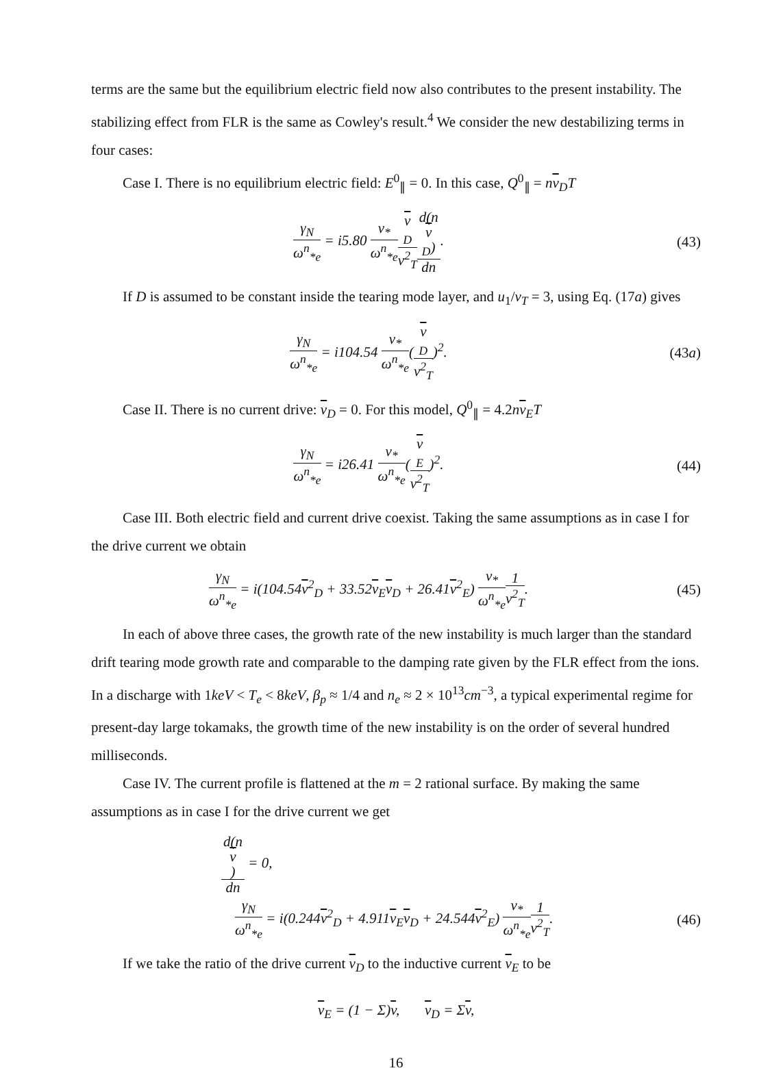terms are the same but the equilibrium electric field now also contributes to the present instability. The stabilizing effect from FLR is the same as Cowley's result.<sup>4</sup> We consider the new destabilizing terms in four cases:
Case I. There is no equilibrium electric field: E<sup>0</sup><sub>∥</sub> = 0. In this case, Q<sup>0</sup><sub>∥</sub> = nv<sub>D</sub>T
γ<sub>N</sub> ω<sup>n</sup><sub>*e</sub> = i5.80 ν<sub>*</sub> ω<sup>n</sup><sub>*e</sub> v
<sub>D</sub> v<sup>2</sup><sub>T</sub> d(n
v
<sub>D</sub>) dn.
(43)
If D is assumed to be constant inside the tearing mode layer, and u<sub>1</sub>/v<sub>T</sub> = 3, using Eq. (17a) gives
γ<sub>N</sub> ω<sup>n</sup><sub>*e</sub> = i104.54 ν<sub>*</sub> ω<sup>n</sup><sub>*e</sub>(v
<sub>D</sub> v<sup>2</sup><sub>T</sub>)<sup>2</sup>.
(43a)
Case II. There is no current drive: v<sub>D</sub> = 0. For this model, Q<sup>0</sup><sub>∥</sub> = 4.2nv<sub>E</sub>T
γ<sub>N</sub> ω<sup>n</sup><sub>*e</sub> = i26.41 ν<sub>*</sub> ω<sup>n</sup><sub>*e</sub>(v
<sub>E</sub> v<sup>2</sup><sub>T</sub>)<sup>2</sup>.
(44)
Case III. Both electric field and current drive coexist. Taking the same assumptions as in case I for the drive current we obtain
γ<sub>N</sub> ω<sup>n</sup><sub>*e</sub> = i(104.54v<sup>2</sup><sub>D</sub> + 33.52v<sub>E</sub>v<sub>D</sub> + 26.41v<sup>2</sup><sub>E</sub>) ν<sub>*</sub> ω<sup>n</sup><sub>*e</sub> 1 v<sup>2</sup><sub>T</sub>.
(45)
In each of above three cases, the growth rate of the new instability is much larger than the standard drift tearing mode growth rate and comparable to the damping rate given by the FLR effect from the ions. In a discharge with 1keV < T<sub>e</sub> < 8keV, β<sub>p</sub> ≈ 1/4 and n<sub>e</sub> ≈ 2 × 10<sup>13</sup>cm<sup>−3</sup>, a typical experimental regime for present-day large tokamaks, the growth time of the new instability is on the order of several hundred milliseconds.
Case IV. The current profile is flattened at the m = 2 rational surface. By making the same assumptions as in case I for the drive current we get
d(n
v) dn = 0,
γ<sub>N</sub> ω<sup>n</sup><sub>*e</sub> = i(0.244v<sup>2</sup><sub>D</sub> + 4.911v<sub>E</sub>v<sub>D</sub> + 24.544v<sup>2</sup><sub>E</sub>) ν<sub>*</sub> ω<sup>n</sup><sub>*e</sub> 1 v<sup>2</sup><sub>T</sub>.
(46)
If we take the ratio of the drive current v<sub>D</sub> to the inductive current v<sub>E</sub> to be
v<sub>E</sub> = (1 − Σ)v, v<sub>D</sub> = Σv,
16